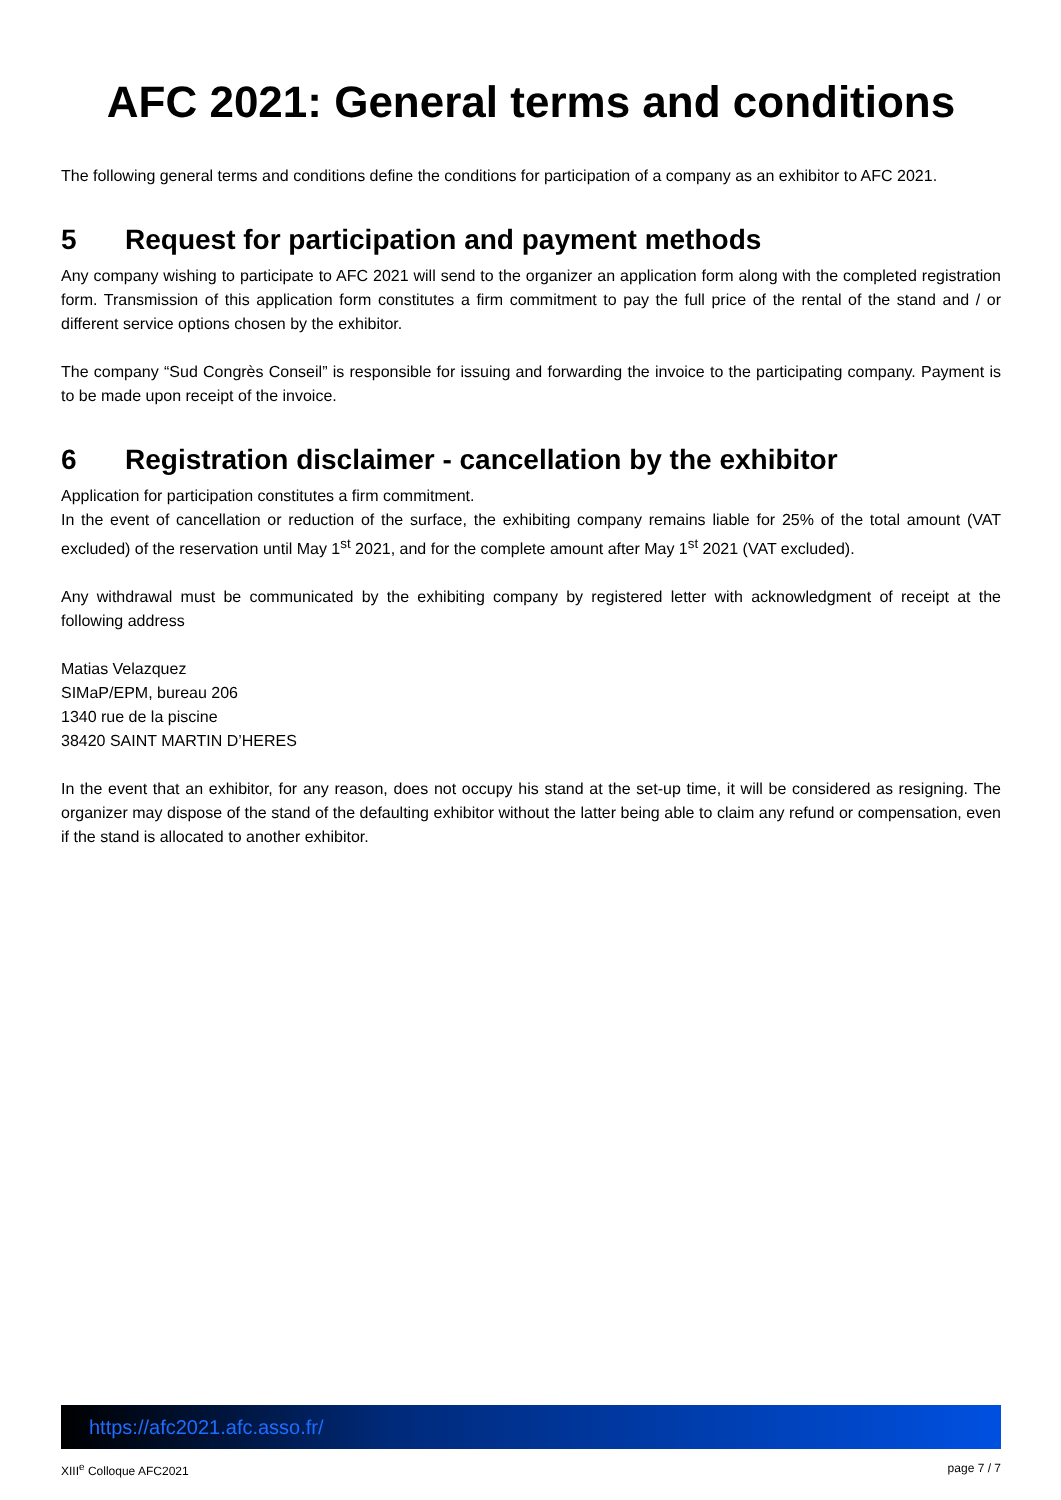AFC 2021: General terms and conditions
The following general terms and conditions define the conditions for participation of a company as an exhibitor to AFC 2021.
5 Request for participation and payment methods
Any company wishing to participate to AFC 2021 will send to the organizer an application form along with the completed registration form. Transmission of this application form constitutes a firm commitment to pay the full price of the rental of the stand and / or different service options chosen by the exhibitor.
The company “Sud Congrès Conseil” is responsible for issuing and forwarding the invoice to the participating company. Payment is to be made upon receipt of the invoice.
6 Registration disclaimer - cancellation by the exhibitor
Application for participation constitutes a firm commitment.
In the event of cancellation or reduction of the surface, the exhibiting company remains liable for 25% of the total amount (VAT excluded) of the reservation until May 1<sup>st</sup> 2021, and for the complete amount after May 1<sup>st</sup> 2021 (VAT excluded).
Any withdrawal must be communicated by the exhibiting company by registered letter with acknowledgment of receipt at the following address
Matias Velazquez
SIMaP/EPM, bureau 206
1340 rue de la piscine
38420 SAINT MARTIN D’HERES
In the event that an exhibitor, for any reason, does not occupy his stand at the set-up time, it will be considered as resigning. The organizer may dispose of the stand of the defaulting exhibitor without the latter being able to claim any refund or compensation, even if the stand is allocated to another exhibitor.
https://afc2021.afc.asso.fr/
XIII<sup>e</sup> Colloque AFC2021 page 7 / 7